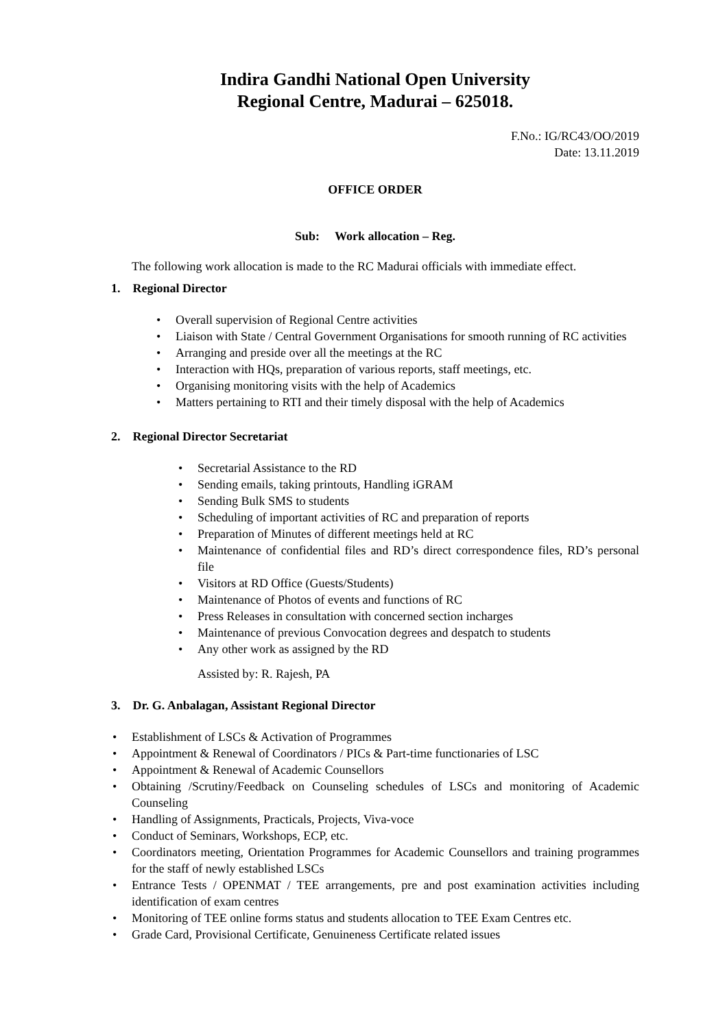Indira Gandhi National Open University
Regional Centre, Madurai – 625018.
F.No.: IG/RC43/OO/2019
Date: 13.11.2019
OFFICE ORDER
Sub: Work allocation – Reg.
The following work allocation is made to the RC Madurai officials with immediate effect.
1. Regional Director
Overall supervision of Regional Centre activities
Liaison with State / Central Government Organisations for smooth running of RC activities
Arranging and preside over all the meetings at the RC
Interaction with HQs, preparation of various reports, staff meetings, etc.
Organising monitoring visits with the help of Academics
Matters pertaining to RTI and their timely disposal with the help of Academics
2. Regional Director Secretariat
Secretarial Assistance to the RD
Sending emails, taking printouts, Handling iGRAM
Sending Bulk SMS to students
Scheduling of important activities of RC and preparation of reports
Preparation of Minutes of different meetings held at RC
Maintenance of confidential files and RD’s direct correspondence files, RD’s personal file
Visitors at RD Office (Guests/Students)
Maintenance of Photos of events and functions of RC
Press Releases in consultation with concerned section incharges
Maintenance of previous Convocation degrees and despatch to students
Any other work as assigned by the RD
Assisted by: R. Rajesh, PA
3. Dr. G. Anbalagan, Assistant Regional Director
Establishment of LSCs & Activation of Programmes
Appointment & Renewal of Coordinators / PICs & Part-time functionaries of LSC
Appointment & Renewal of Academic Counsellors
Obtaining /Scrutiny/Feedback on Counseling schedules of LSCs and monitoring of Academic Counseling
Handling of Assignments, Practicals, Projects, Viva-voce
Conduct of Seminars, Workshops, ECP, etc.
Coordinators meeting, Orientation Programmes for Academic Counsellors and training programmes for the staff of newly established LSCs
Entrance Tests / OPENMAT / TEE arrangements, pre and post examination activities including identification of exam centres
Monitoring of TEE online forms status and students allocation to TEE Exam Centres etc.
Grade Card, Provisional Certificate, Genuineness Certificate related issues